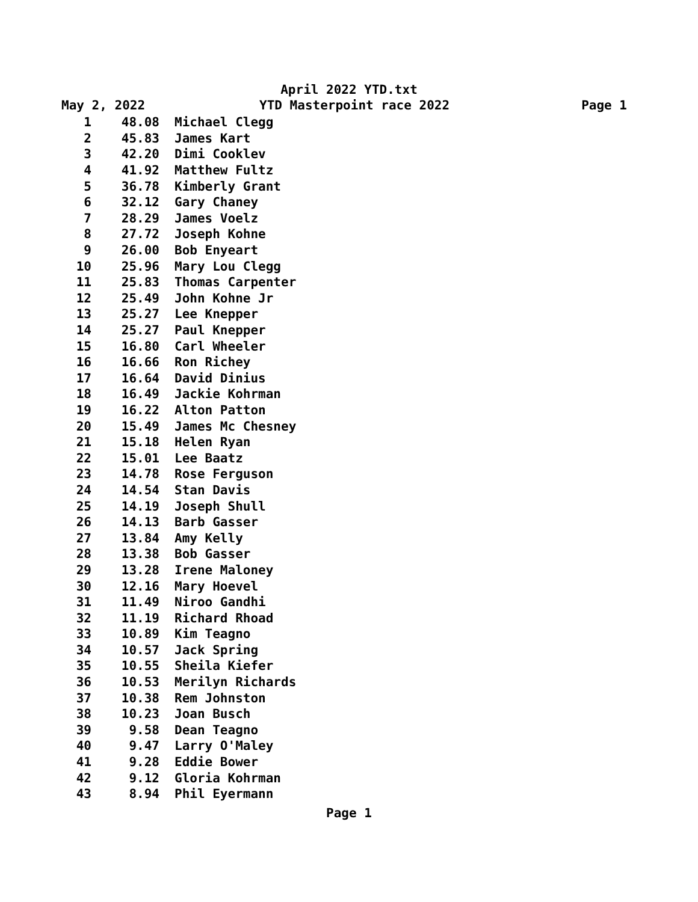April 2022 YTD.txt
May 2, 2022 YTD Masterpoint race 2022 Page 1
| 1 | 48.08 | Michael Clegg |
| 2 | 45.83 | James Kart |
| 3 | 42.20 | Dimi Cooklev |
| 4 | 41.92 | Matthew Fultz |
| 5 | 36.78 | Kimberly Grant |
| 6 | 32.12 | Gary Chaney |
| 7 | 28.29 | James Voelz |
| 8 | 27.72 | Joseph Kohne |
| 9 | 26.00 | Bob Enyeart |
| 10 | 25.96 | Mary Lou Clegg |
| 11 | 25.83 | Thomas Carpenter |
| 12 | 25.49 | John Kohne Jr |
| 13 | 25.27 | Lee Knepper |
| 14 | 25.27 | Paul Knepper |
| 15 | 16.80 | Carl Wheeler |
| 16 | 16.66 | Ron Richey |
| 17 | 16.64 | David Dinius |
| 18 | 16.49 | Jackie Kohrman |
| 19 | 16.22 | Alton Patton |
| 20 | 15.49 | James Mc Chesney |
| 21 | 15.18 | Helen Ryan |
| 22 | 15.01 | Lee Baatz |
| 23 | 14.78 | Rose Ferguson |
| 24 | 14.54 | Stan Davis |
| 25 | 14.19 | Joseph Shull |
| 26 | 14.13 | Barb Gasser |
| 27 | 13.84 | Amy Kelly |
| 28 | 13.38 | Bob Gasser |
| 29 | 13.28 | Irene Maloney |
| 30 | 12.16 | Mary Hoevel |
| 31 | 11.49 | Niroo Gandhi |
| 32 | 11.19 | Richard Rhoad |
| 33 | 10.89 | Kim Teagno |
| 34 | 10.57 | Jack Spring |
| 35 | 10.55 | Sheila Kiefer |
| 36 | 10.53 | Merilyn Richards |
| 37 | 10.38 | Rem Johnston |
| 38 | 10.23 | Joan Busch |
| 39 | 9.58 | Dean Teagno |
| 40 | 9.47 | Larry O'Maley |
| 41 | 9.28 | Eddie Bower |
| 42 | 9.12 | Gloria Kohrman |
| 43 | 8.94 | Phil Eyermann |
Page 1